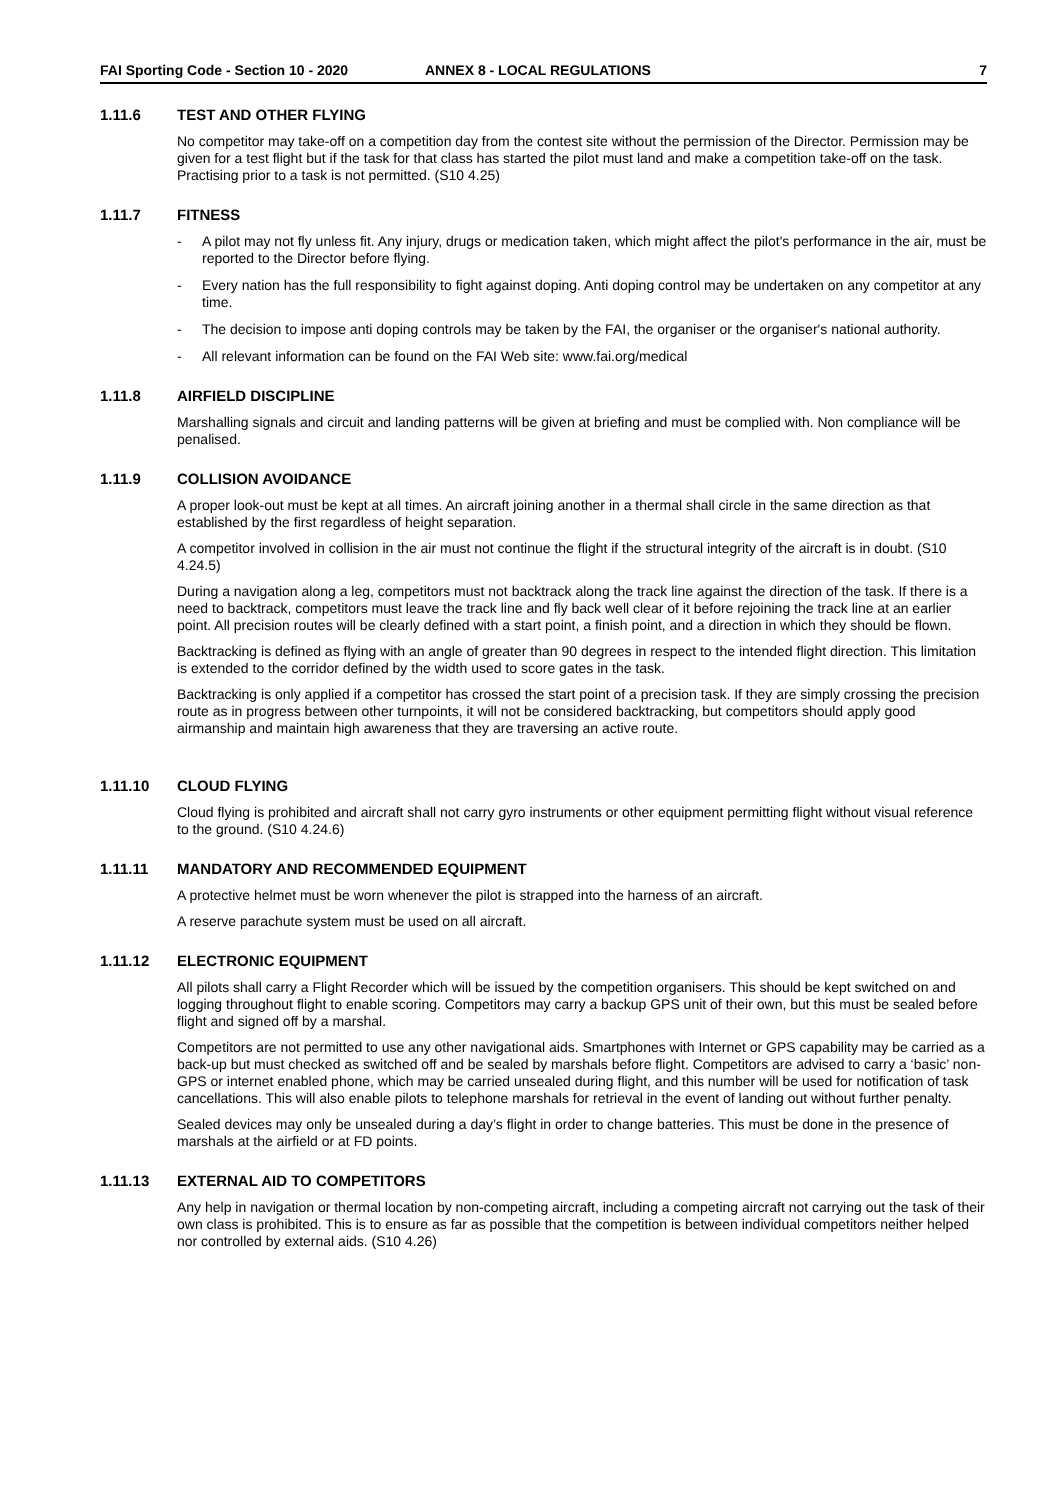FAI Sporting Code - Section 10 - 2020 ANNEX 8 - LOCAL REGULATIONS 7
1.11.6 TEST AND OTHER FLYING
No competitor may take-off on a competition day from the contest site without the permission of the Director. Permission may be given for a test flight but if the task for that class has started the pilot must land and make a competition take-off on the task. Practising prior to a task is not permitted. (S10 4.25)
1.11.7 FITNESS
- A pilot may not fly unless fit. Any injury, drugs or medication taken, which might affect the pilot's performance in the air, must be reported to the Director before flying.
- Every nation has the full responsibility to fight against doping. Anti doping control may be undertaken on any competitor at any time.
- The decision to impose anti doping controls may be taken by the FAI, the organiser or the organiser's national authority.
- All relevant information can be found on the FAI Web site: www.fai.org/medical
1.11.8 AIRFIELD DISCIPLINE
Marshalling signals and circuit and landing patterns will be given at briefing and must be complied with. Non compliance will be penalised.
1.11.9 COLLISION AVOIDANCE
A proper look-out must be kept at all times. An aircraft joining another in a thermal shall circle in the same direction as that established by the first regardless of height separation.
A competitor involved in collision in the air must not continue the flight if the structural integrity of the aircraft is in doubt. (S10 4.24.5)
During a navigation along a leg, competitors must not backtrack along the track line against the direction of the task. If there is a need to backtrack, competitors must leave the track line and fly back well clear of it before rejoining the track line at an earlier point. All precision routes will be clearly defined with a start point, a finish point, and a direction in which they should be flown.
Backtracking is defined as flying with an angle of greater than 90 degrees in respect to the intended flight direction. This limitation is extended to the corridor defined by the width used to score gates in the task.
Backtracking is only applied if a competitor has crossed the start point of a precision task. If they are simply crossing the precision route as in progress between other turnpoints, it will not be considered backtracking, but competitors should apply good airmanship and maintain high awareness that they are traversing an active route.
1.11.10 CLOUD FLYING
Cloud flying is prohibited and aircraft shall not carry gyro instruments or other equipment permitting flight without visual reference to the ground. (S10 4.24.6)
1.11.11 MANDATORY AND RECOMMENDED EQUIPMENT
A protective helmet must be worn whenever the pilot is strapped into the harness of an aircraft.
A reserve parachute system must be used on all aircraft.
1.11.12 ELECTRONIC EQUIPMENT
All pilots shall carry a Flight Recorder which will be issued by the competition organisers. This should be kept switched on and logging throughout flight to enable scoring. Competitors may carry a backup GPS unit of their own, but this must be sealed before flight and signed off by a marshal.
Competitors are not permitted to use any other navigational aids. Smartphones with Internet or GPS capability may be carried as a back-up but must checked as switched off and be sealed by marshals before flight. Competitors are advised to carry a ‘basic’ non-GPS or internet enabled phone, which may be carried unsealed during flight, and this number will be used for notification of task cancellations. This will also enable pilots to telephone marshals for retrieval in the event of landing out without further penalty.
Sealed devices may only be unsealed during a day’s flight in order to change batteries. This must be done in the presence of marshals at the airfield or at FD points.
1.11.13 EXTERNAL AID TO COMPETITORS
Any help in navigation or thermal location by non-competing aircraft, including a competing aircraft not carrying out the task of their own class is prohibited. This is to ensure as far as possible that the competition is between individual competitors neither helped nor controlled by external aids. (S10 4.26)